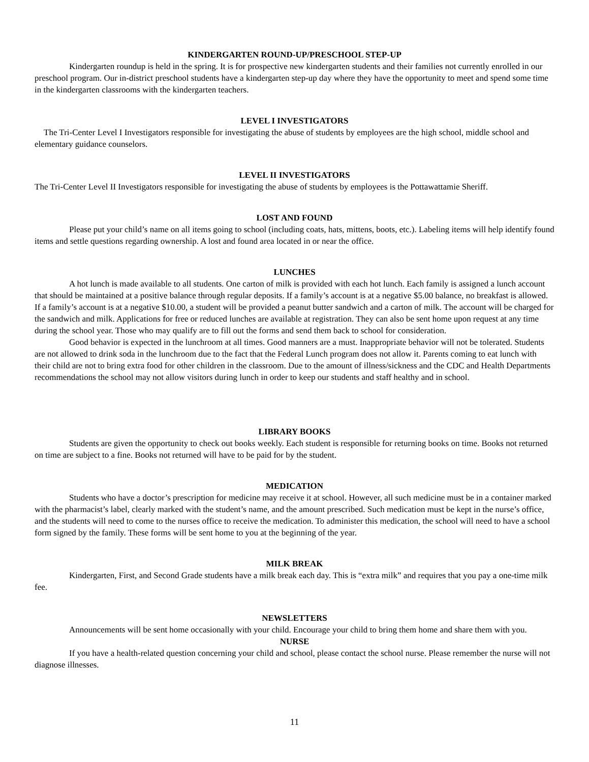KINDERGARTEN ROUND-UP/PRESCHOOL STEP-UP
Kindergarten roundup is held in the spring. It is for prospective new kindergarten students and their families not currently enrolled in our preschool program. Our in-district preschool students have a kindergarten step-up day where they have the opportunity to meet and spend some time in the kindergarten classrooms with the kindergarten teachers.
LEVEL I INVESTIGATORS
The Tri-Center Level I Investigators responsible for investigating the abuse of students by employees are the high school, middle school and elementary guidance counselors.
LEVEL II INVESTIGATORS
The Tri-Center Level II Investigators responsible for investigating the abuse of students by employees is the Pottawattamie Sheriff.
LOST AND FOUND
Please put your child’s name on all items going to school (including coats, hats, mittens, boots, etc.). Labeling items will help identify found items and settle questions regarding ownership. A lost and found area located in or near the office.
LUNCHES
A hot lunch is made available to all students. One carton of milk is provided with each hot lunch. Each family is assigned a lunch account that should be maintained at a positive balance through regular deposits. If a family’s account is at a negative $5.00 balance, no breakfast is allowed. If a family’s account is at a negative $10.00, a student will be provided a peanut butter sandwich and a carton of milk. The account will be charged for the sandwich and milk. Applications for free or reduced lunches are available at registration. They can also be sent home upon request at any time during the school year. Those who may qualify are to fill out the forms and send them back to school for consideration.
Good behavior is expected in the lunchroom at all times. Good manners are a must. Inappropriate behavior will not be tolerated. Students are not allowed to drink soda in the lunchroom due to the fact that the Federal Lunch program does not allow it. Parents coming to eat lunch with their child are not to bring extra food for other children in the classroom. Due to the amount of illness/sickness and the CDC and Health Departments recommendations the school may not allow visitors during lunch in order to keep our students and staff healthy and in school.
LIBRARY BOOKS
Students are given the opportunity to check out books weekly. Each student is responsible for returning books on time. Books not returned on time are subject to a fine. Books not returned will have to be paid for by the student.
MEDICATION
Students who have a doctor’s prescription for medicine may receive it at school. However, all such medicine must be in a container marked with the pharmacist’s label, clearly marked with the student’s name, and the amount prescribed. Such medication must be kept in the nurse’s office, and the students will need to come to the nurses office to receive the medication. To administer this medication, the school will need to have a school form signed by the family. These forms will be sent home to you at the beginning of the year.
MILK BREAK
Kindergarten, First, and Second Grade students have a milk break each day. This is “extra milk” and requires that you pay a one-time milk fee.
NEWSLETTERS
Announcements will be sent home occasionally with your child. Encourage your child to bring them home and share them with you.
NURSE
If you have a health-related question concerning your child and school, please contact the school nurse. Please remember the nurse will not diagnose illnesses.
11